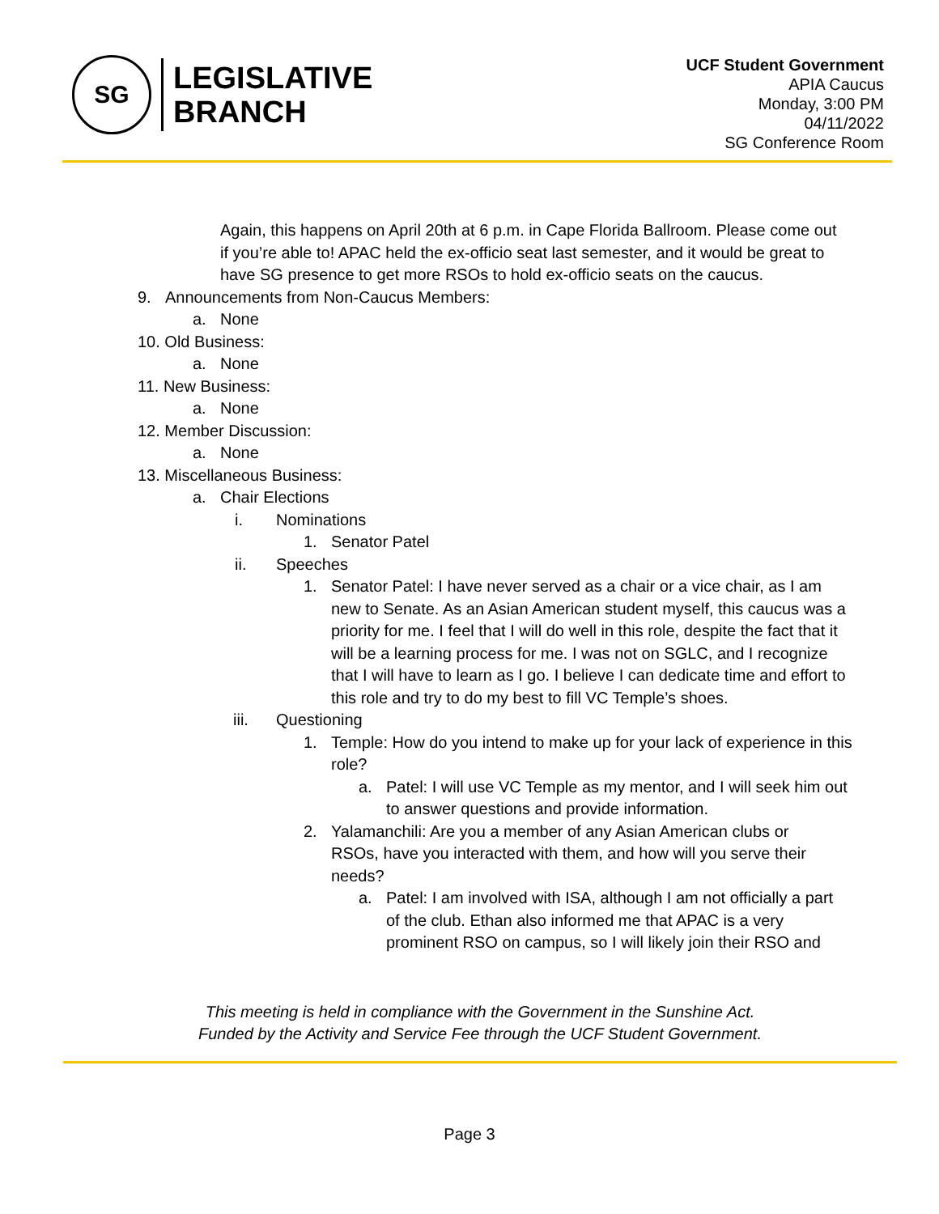SG
LEGISLATIVE
BRANCH
UCF Student Government
APIA Caucus
Monday, 3:00 PM
04/11/2022
SG Conference Room
Again, this happens on April 20th at 6 p.m. in Cape Florida Ballroom. Please come out if you’re able to! APAC held the ex-officio seat last semester, and it would be great to have SG presence to get more RSOs to hold ex-officio seats on the caucus.
9. Announcements from Non-Caucus Members:
a. None
10. Old Business:
a. None
11. New Business:
a. None
12. Member Discussion:
a. None
13. Miscellaneous Business:
a. Chair Elections
i. Nominations
1. Senator Patel
ii. Speeches
1. Senator Patel: I have never served as a chair or a vice chair, as I am new to Senate. As an Asian American student myself, this caucus was a priority for me. I feel that I will do well in this role, despite the fact that it will be a learning process for me. I was not on SGLC, and I recognize that I will have to learn as I go. I believe I can dedicate time and effort to this role and try to do my best to fill VC Temple’s shoes.
iii. Questioning
1. Temple: How do you intend to make up for your lack of experience in this role?
a. Patel: I will use VC Temple as my mentor, and I will seek him out to answer questions and provide information.
2. Yalamanchili: Are you a member of any Asian American clubs or RSOs, have you interacted with them, and how will you serve their needs?
a. Patel: I am involved with ISA, although I am not officially a part of the club. Ethan also informed me that APAC is a very prominent RSO on campus, so I will likely join their RSO and
This meeting is held in compliance with the Government in the Sunshine Act.
Funded by the Activity and Service Fee through the UCF Student Government.
Page 3